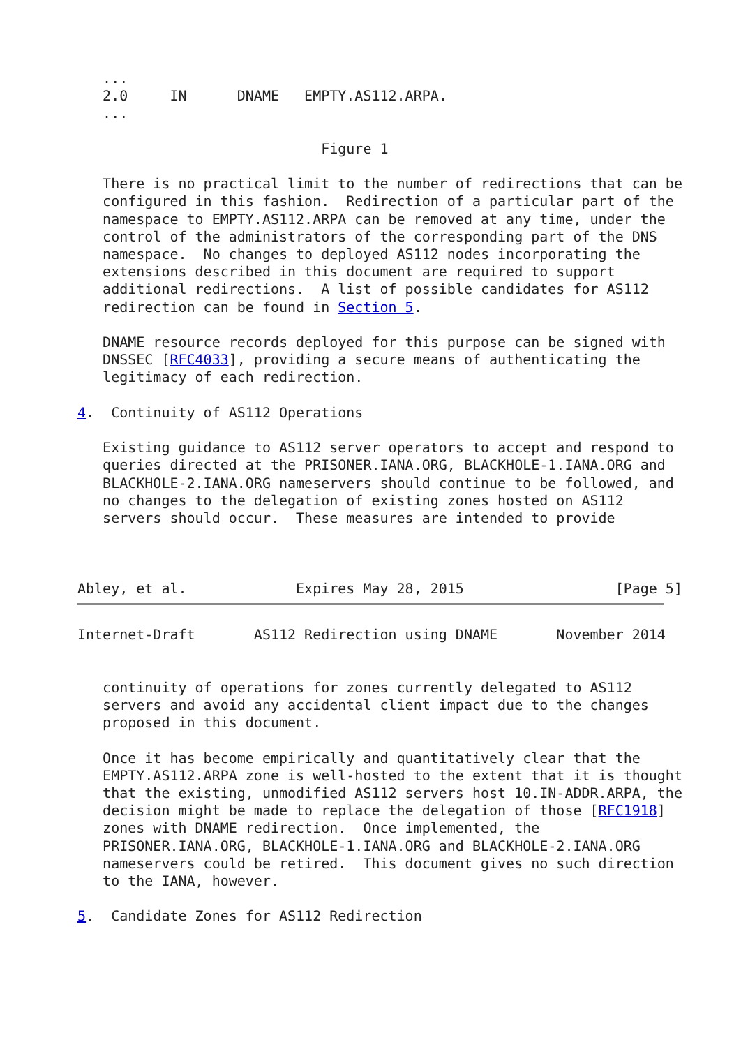...
   2.0     IN      DNAME   EMPTY.AS112.ARPA.
   ...

                             Figure 1

   There is no practical limit to the number of redirections that can be
   configured in this fashion.  Redirection of a particular part of the
   namespace to EMPTY.AS112.ARPA can be removed at any time, under the
   control of the administrators of the corresponding part of the DNS
   namespace.  No changes to deployed AS112 nodes incorporating the
   extensions described in this document are required to support
   additional redirections.  A list of possible candidates for AS112
   redirection can be found in Section 5.

   DNAME resource records deployed for this purpose can be signed with
   DNSSEC [RFC4033], providing a secure means of authenticating the
   legitimacy of each redirection.

4.  Continuity of AS112 Operations

   Existing guidance to AS112 server operators to accept and respond to
   queries directed at the PRISONER.IANA.ORG, BLACKHOLE-1.IANA.ORG and
   BLACKHOLE-2.IANA.ORG nameservers should continue to be followed, and
   no changes to the delegation of existing zones hosted on AS112
   servers should occur.  These measures are intended to provide



Abley, et al.             Expires May 28, 2015                  [Page 5]
Internet-Draft       AS112 Redirection using DNAME       November 2014


   continuity of operations for zones currently delegated to AS112
   servers and avoid any accidental client impact due to the changes
   proposed in this document.

   Once it has become empirically and quantitatively clear that the
   EMPTY.AS112.ARPA zone is well-hosted to the extent that it is thought
   that the existing, unmodified AS112 servers host 10.IN-ADDR.ARPA, the
   decision might be made to replace the delegation of those [RFC1918]
   zones with DNAME redirection.  Once implemented, the
   PRISONER.IANA.ORG, BLACKHOLE-1.IANA.ORG and BLACKHOLE-2.IANA.ORG
   nameservers could be retired.  This document gives no such direction
   to the IANA, however.

5.  Candidate Zones for AS112 Redirection